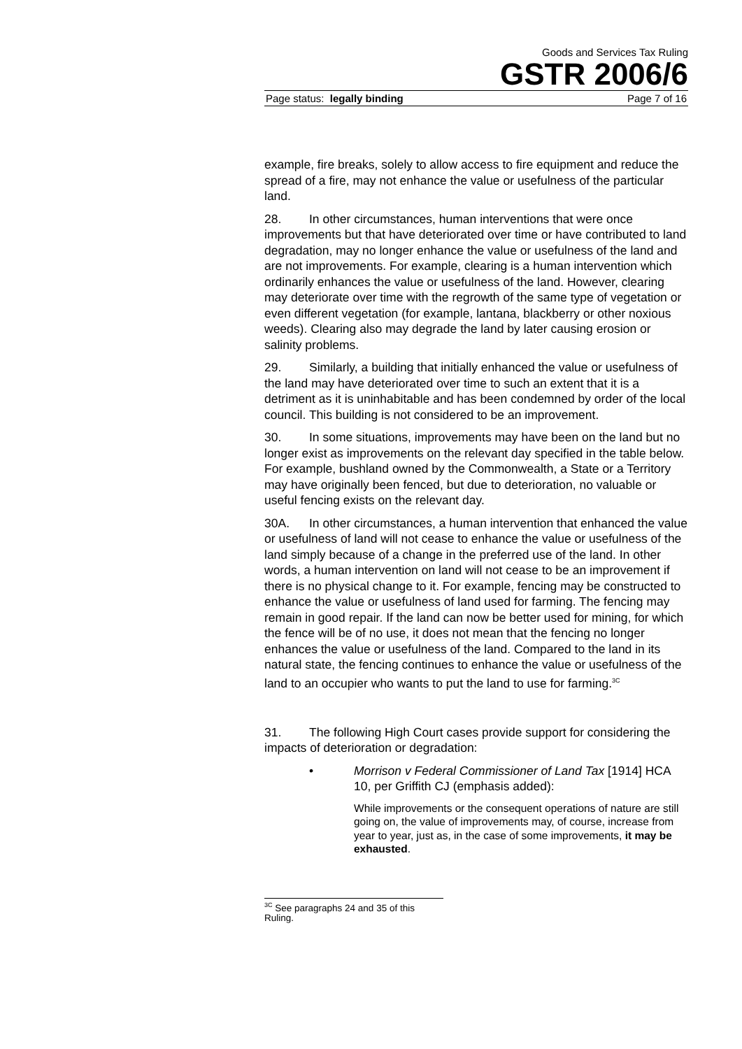Goods and Services Tax Ruling
GSTR 2006/6
Page status: legally binding Page 7 of 16
example, fire breaks, solely to allow access to fire equipment and reduce the spread of a fire, may not enhance the value or usefulness of the particular land.
28. In other circumstances, human interventions that were once improvements but that have deteriorated over time or have contributed to land degradation, may no longer enhance the value or usefulness of the land and are not improvements. For example, clearing is a human intervention which ordinarily enhances the value or usefulness of the land. However, clearing may deteriorate over time with the regrowth of the same type of vegetation or even different vegetation (for example, lantana, blackberry or other noxious weeds). Clearing also may degrade the land by later causing erosion or salinity problems.
29. Similarly, a building that initially enhanced the value or usefulness of the land may have deteriorated over time to such an extent that it is a detriment as it is uninhabitable and has been condemned by order of the local council. This building is not considered to be an improvement.
30. In some situations, improvements may have been on the land but no longer exist as improvements on the relevant day specified in the table below. For example, bushland owned by the Commonwealth, a State or a Territory may have originally been fenced, but due to deterioration, no valuable or useful fencing exists on the relevant day.
30A. In other circumstances, a human intervention that enhanced the value or usefulness of land will not cease to enhance the value or usefulness of the land simply because of a change in the preferred use of the land. In other words, a human intervention on land will not cease to be an improvement if there is no physical change to it. For example, fencing may be constructed to enhance the value or usefulness of land used for farming. The fencing may remain in good repair. If the land can now be better used for mining, for which the fence will be of no use, it does not mean that the fencing no longer enhances the value or usefulness of the land. Compared to the land in its natural state, the fencing continues to enhance the value or usefulness of the land to an occupier who wants to put the land to use for farming.<sup>3C</sup>
31. The following High Court cases provide support for considering the impacts of deterioration or degradation:
• Morrison v Federal Commissioner of Land Tax [1914] HCA 10, per Griffith CJ (emphasis added):
While improvements or the consequent operations of nature are still going on, the value of improvements may, of course, increase from year to year, just as, in the case of some improvements, it may be exhausted.
<sup>3C</sup> See paragraphs 24 and 35 of this Ruling.